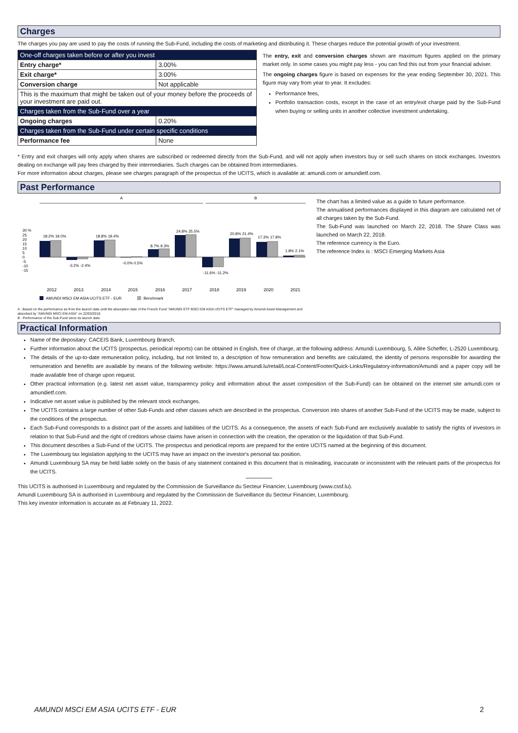Charges
The charges you pay are used to pay the costs of running the Sub-Fund, including the costs of marketing and distributing it. These charges reduce the potential growth of your investment.
| One-off charges taken before or after you invest | |
| Entry charge* | 3.00% |
| Exit charge* | 3.00% |
| Conversion charge | Not applicable |
| This is the maximum that might be taken out of your money before the proceeds of your investment are paid out. | |
| Charges taken from the Sub-Fund over a year | |
| Ongoing charges | 0.20% |
| Charges taken from the Sub-Fund under certain specific conditions | |
| Performance fee | None |
The entry, exit and conversion charges shown are maximum figures applied on the primary market only. In some cases you might pay less - you can find this out from your financial adviser.
The ongoing charges figure is based on expenses for the year ending September 30, 2021. This figure may vary from year to year. It excludes:
Performance fees,
Portfolio transaction costs, except in the case of an entry/exit charge paid by the Sub-Fund when buying or selling units in another collective investment undertaking.
* Entry and exit charges will only apply when shares are subscribed or redeemed directly from the Sub-Fund, and will not apply when investors buy or sell such shares on stock exchanges. Investors dealing on exchange will pay fees charged by their intermediaries. Such charges can be obtained from intermediaries.
For more information about charges, please see charges paragraph of the prospectus of the UCITS, which is available at: amundi.com or amundietf.com.
Past Performance
A
B
30 %
25
20
15
10
5
0
-5
-10
-15
2012
2013
2014
2015
2016
2017
2018
2019
2020
2021
18.2% 19.0%
-3.2% -2.4%
18.8% 19.4%
-0.0% 0.5%
8.7% 9.3%
24.8% 25.5%
-11.6% -11.2%
20.8% 21.4%
17.3% 17.8%
1.8% 2.1%
AMUNDI MSCI EM ASIA UCITS ETF - EUR
Benchmark
A : Based on the performance as from the launch date until the absorption date of the French Fund "AMUNDI ETF MSCI EM ASIA UCITS ETF" managed by Amundi Asset Management and absorbed by "AMUNDI MSCI EM ASIA" on 22/03/2018.
B : Performance of the Sub-Fund since its launch date.
The chart has a limited value as a guide to future performance.
The annualised performances displayed in this diagram are calculated net of all charges taken by the Sub-Fund.
The Sub-Fund was launched on March 22, 2018. The Share Class was launched on March 22, 2018.
The reference currency is the Euro.
The reference Index is : MSCI Emerging Markets Asia
Practical Information
Name of the depositary: CACEIS Bank, Luxembourg Branch.
Further information about the UCITS (prospectus, periodical reports) can be obtained in English, free of charge, at the following address: Amundi Luxembourg, 5, Allée Scheffer, L-2520 Luxembourg.
The details of the up-to-date remuneration policy, including, but not limited to, a description of how remuneration and benefits are calculated, the identity of persons responsible for awarding the remuneration and benefits are available by means of the following website: https://www.amundi.lu/retail/Local-Content/Footer/Quick-Links/Regulatory-information/Amundi and a paper copy will be made available free of charge upon request.
Other practical information (e.g. latest net asset value, transparency policy and information about the asset composition of the Sub-Fund) can be obtained on the internet site amundi.com or amundietf.com.
Indicative net asset value is published by the relevant stock exchanges.
The UCITS contains a large number of other Sub-Funds and other classes which are described in the prospectus. Conversion into shares of another Sub-Fund of the UCITS may be made, subject to the conditions of the prospectus.
Each Sub-Fund corresponds to a distinct part of the assets and liabilities of the UCITS. As a consequence, the assets of each Sub-Fund are exclusively available to satisfy the rights of investors in relation to that Sub-Fund and the right of creditors whose claims have arisen in connection with the creation, the operation or the liquidation of that Sub-Fund.
This document describes a Sub-Fund of the UCITS. The prospectus and periodical reports are prepared for the entire UCITS named at the beginning of this document.
The Luxembourg tax legislation applying to the UCITS may have an impact on the investor's personal tax position.
Amundi Luxembourg SA may be held liable solely on the basis of any statement contained in this document that is misleading, inaccurate or inconsistent with the relevant parts of the prospectus for the UCITS.
********************
This UCITS is authorised in Luxembourg and regulated by the Commission de Surveillance du Secteur Financier, Luxembourg (www.cssf.lu).
Amundi Luxembourg SA is authorised in Luxembourg and regulated by the Commission de Surveillance du Secteur Financier, Luxembourg.
This key investor information is accurate as at February 11, 2022.
AMUNDI MSCI EM ASIA UCITS ETF - EUR 2